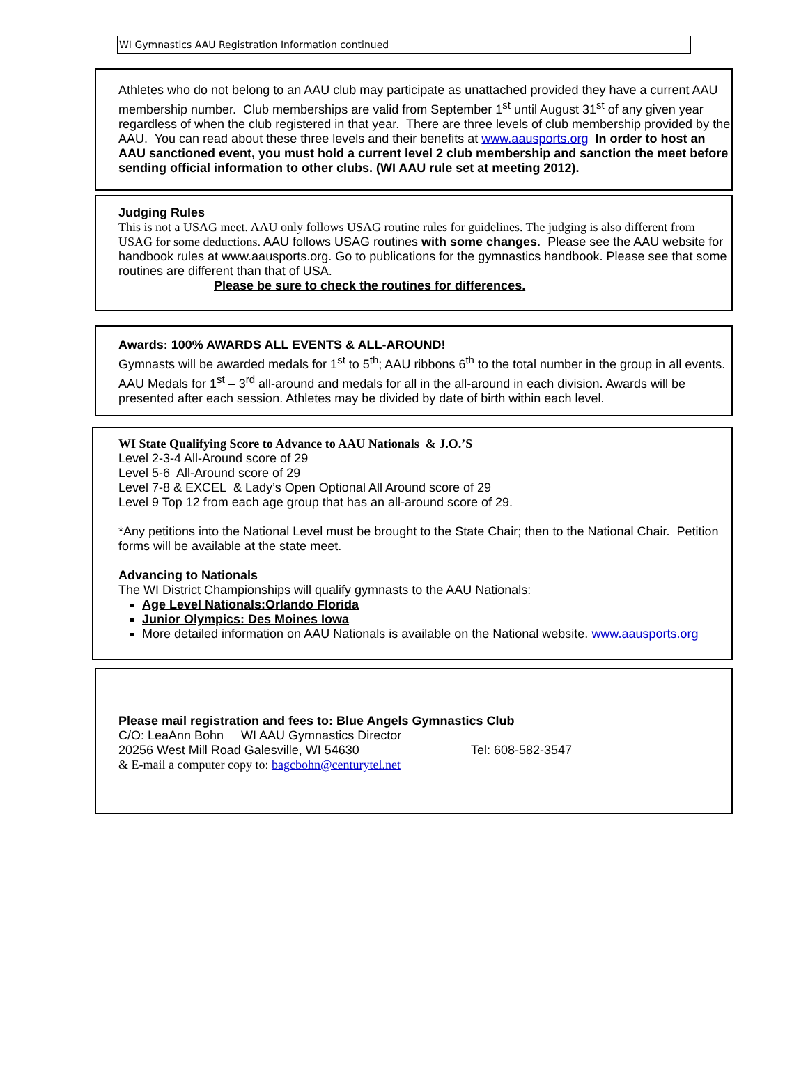WI Gymnastics AAU Registration Information continued
Athletes who do not belong to an AAU club may participate as unattached provided they have a current AAU membership number. Club memberships are valid from September 1<sup>st</sup> until August 31<sup>st</sup> of any given year regardless of when the club registered in that year. There are three levels of club membership provided by the AAU. You can read about these three levels and their benefits at www.aausports.org In order to host an AAU sanctioned event, you must hold a current level 2 club membership and sanction the meet before sending official information to other clubs. (WI AAU rule set at meeting 2012).
Judging Rules
This is not a USAG meet. AAU only follows USAG routine rules for guidelines. The judging is also different from USAG for some deductions. AAU follows USAG routines with some changes. Please see the AAU website for handbook rules at www.aausports.org. Go to publications for the gymnastics handbook. Please see that some routines are different than that of USA.
Please be sure to check the routines for differences.
Awards: 100% AWARDS ALL EVENTS & ALL-AROUND!
Gymnasts will be awarded medals for 1<sup>st</sup> to 5<sup>th</sup>; AAU ribbons 6<sup>th</sup> to the total number in the group in all events. AAU Medals for 1<sup>st</sup> – 3<sup>rd</sup> all-around and medals for all in the all-around in each division. Awards will be presented after each session. Athletes may be divided by date of birth within each level.
WI State Qualifying Score to Advance to AAU Nationals & J.O.’S
Level 2-3-4 All-Around score of 29
Level 5-6 All-Around score of 29
Level 7-8 & EXCEL & Lady’s Open Optional All Around score of 29
Level 9 Top 12 from each age group that has an all-around score of 29.
*Any petitions into the National Level must be brought to the State Chair; then to the National Chair. Petition forms will be available at the state meet.
Advancing to Nationals
The WI District Championships will qualify gymnasts to the AAU Nationals:
Age Level Nationals:Orlando Florida
Junior Olympics: Des Moines Iowa
More detailed information on AAU Nationals is available on the National website. www.aausports.org
Please mail registration and fees to: Blue Angels Gymnastics Club
C/O: LeaAnn Bohn WI AAU Gymnastics Director
20256 West Mill Road Galesville, WI 54630 Tel: 608-582-3547
& E-mail a computer copy to: bagcbohn@centurytel.net